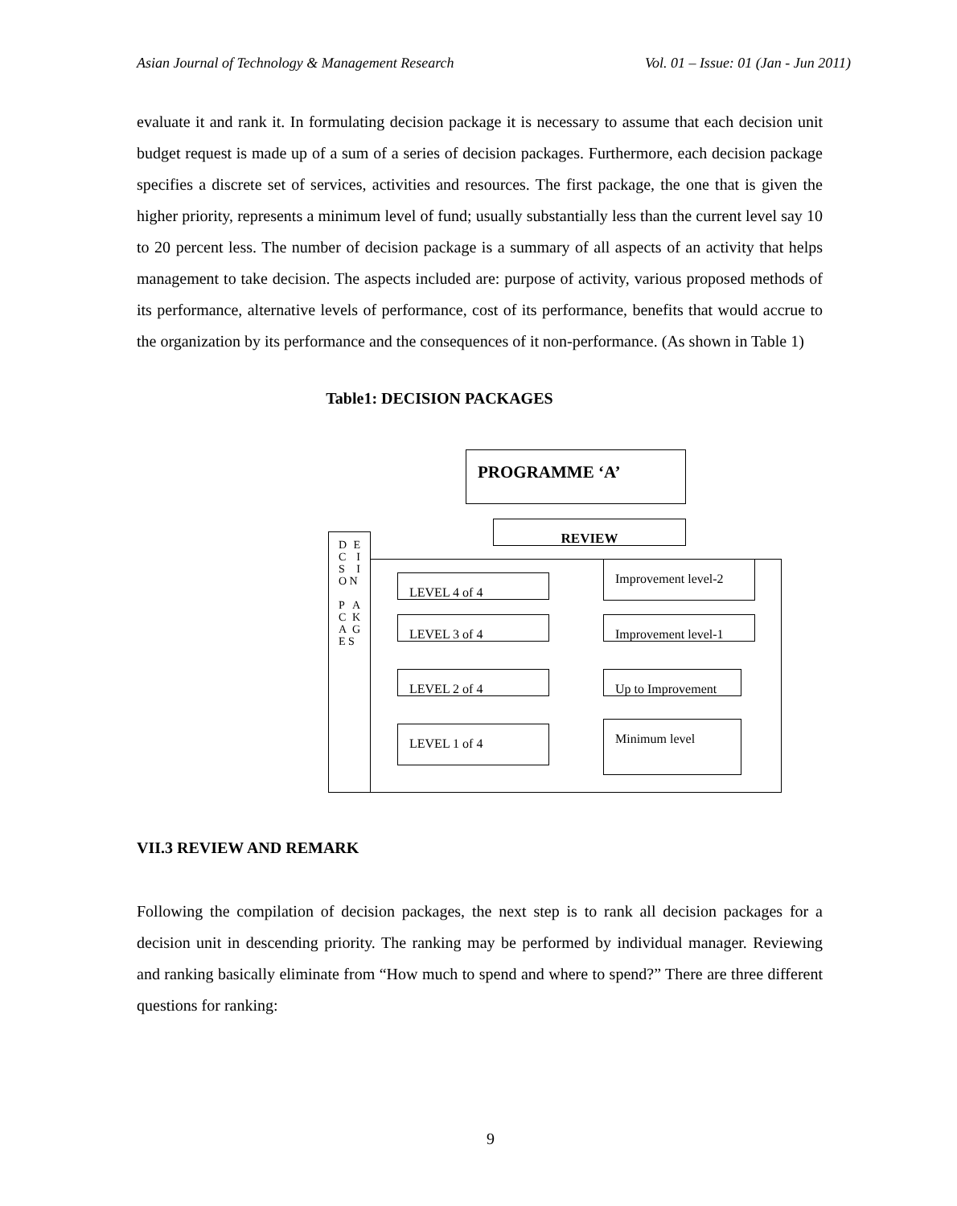Asian Journal of Technology & Management Research Vol. 01 – Issue: 01 (Jan - Jun 2011)
evaluate it and rank it. In formulating decision package it is necessary to assume that each decision unit budget request is made up of a sum of a series of decision packages. Furthermore, each decision package specifies a discrete set of services, activities and resources. The first package, the one that is given the higher priority, represents a minimum level of fund; usually substantially less than the current level say 10 to 20 percent less. The number of decision package is a summary of all aspects of an activity that helps management to take decision. The aspects included are: purpose of activity, various proposed methods of its performance, alternative levels of performance, cost of its performance, benefits that would accrue to the organization by its performance and the consequences of it non-performance. (As shown in Table 1)
Table1: DECISION PACKAGES
PROGRAMME ‘A’
REVIEW
D E C I S I O N
P A C K A G E S
LEVEL 4 of 4
LEVEL 3 of 4
LEVEL 2 of 4
LEVEL 1 of 4
Improvement level-2
Improvement level-1
Up to Improvement
Minimum level
VII.3 REVIEW AND REMARK
Following the compilation of decision packages, the next step is to rank all decision packages for a decision unit in descending priority. The ranking may be performed by individual manager. Reviewing and ranking basically eliminate from “How much to spend and where to spend?” There are three different questions for ranking:
9